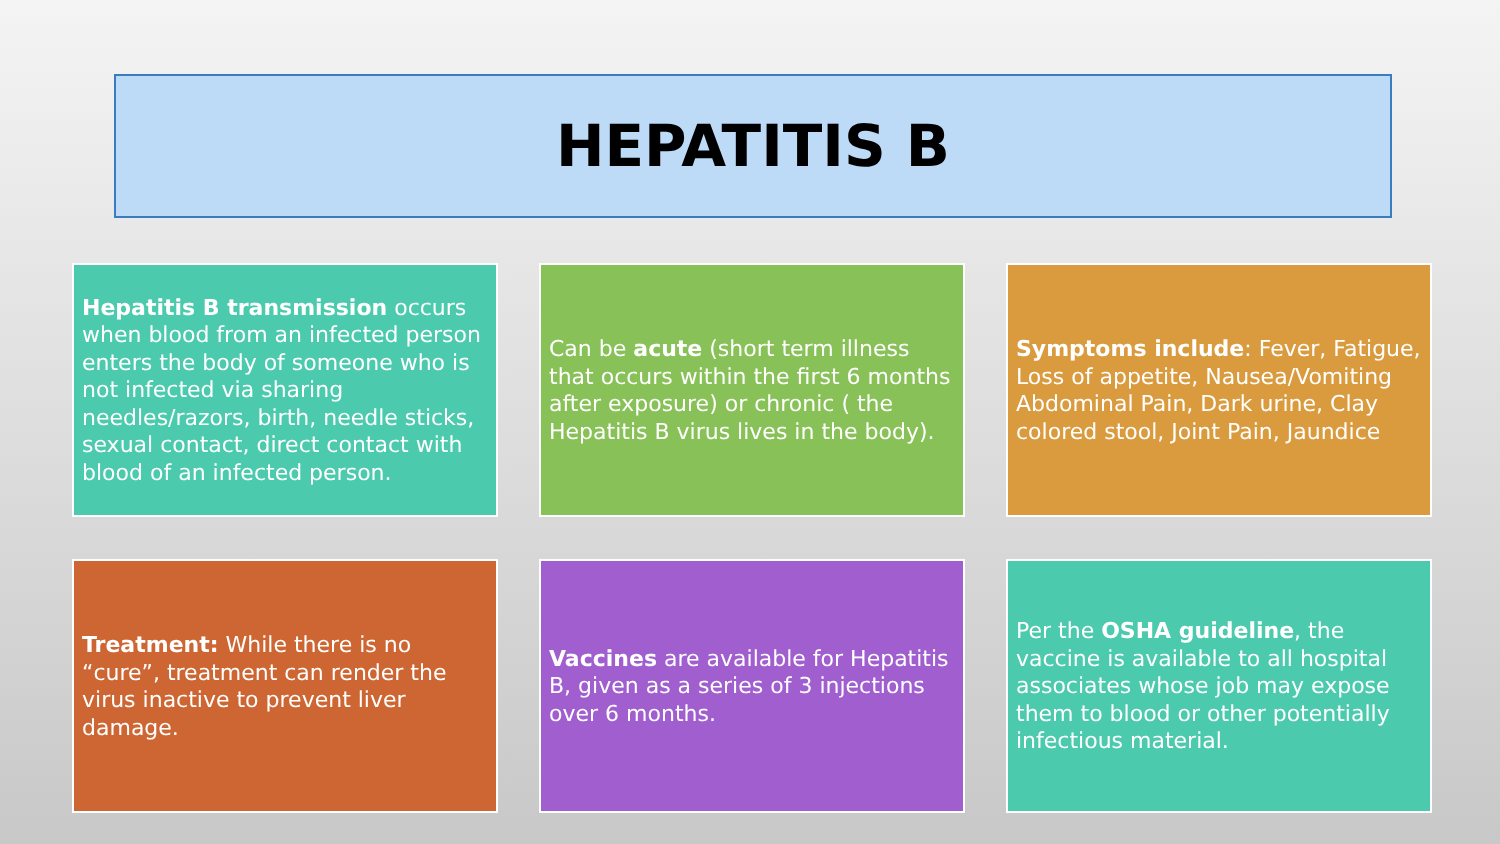HEPATITIS B
Hepatitis B transmission occurs when blood from an infected person enters the body of someone who is not infected via sharing needles/razors, birth, needle sticks, sexual contact, direct contact with blood of an infected person.
Can be acute (short term illness that occurs within the first 6 months after exposure) or chronic ( the Hepatitis B virus lives in the body).
Symptoms include: Fever, Fatigue, Loss of appetite, Nausea/Vomiting Abdominal Pain, Dark urine, Clay colored stool, Joint Pain, Jaundice
Treatment: While there is no “cure”, treatment can render the virus inactive to prevent liver damage.
Vaccines are available for Hepatitis B, given as a series of 3 injections over 6 months.
Per the OSHA guideline, the vaccine is available to all hospital associates whose job may expose them to blood or other potentially infectious material.